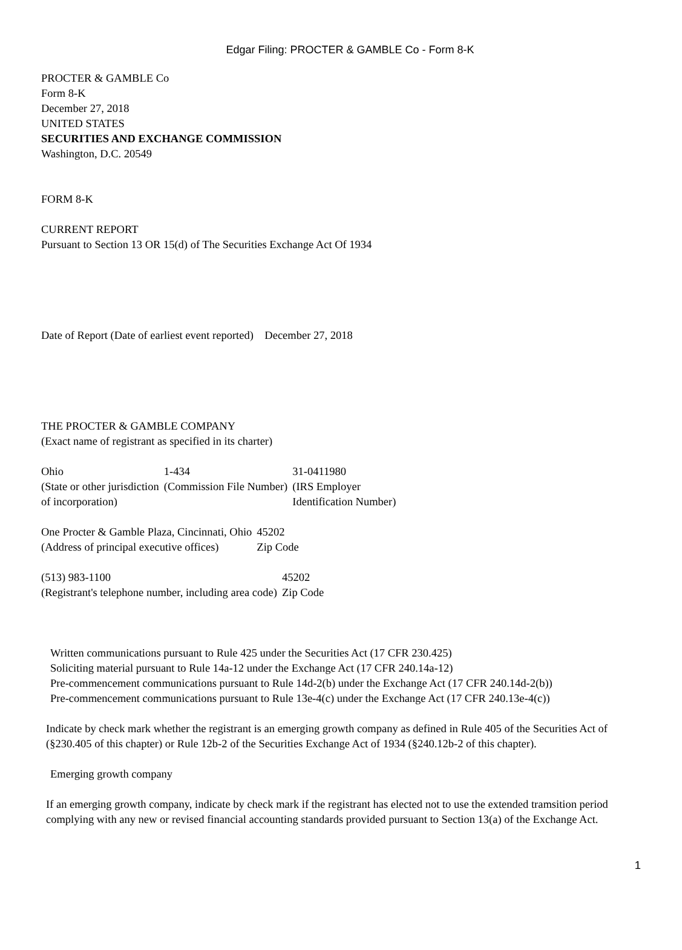Edgar Filing: PROCTER & GAMBLE Co - Form 8-K
PROCTER & GAMBLE Co
Form 8-K
December 27, 2018
UNITED STATES
SECURITIES AND EXCHANGE COMMISSION
Washington, D.C. 20549
FORM 8-K
CURRENT REPORT
Pursuant to Section 13 OR 15(d) of The Securities Exchange Act Of 1934
Date of Report (Date of earliest event reported) December 27, 2018
THE PROCTER & GAMBLE COMPANY
(Exact name of registrant as specified in its charter)
| Ohio (State or other jurisdiction of incorporation) | 1-434 (Commission File Number) | 31-0411980 (IRS Employer Identification Number) |
| One Procter & Gamble Plaza, Cincinnati, Ohio (Address of principal executive offices) | 45202 Zip Code |
| (513) 983-1100 (Registrant's telephone number, including area code) | 45202 Zip Code |
Written communications pursuant to Rule 425 under the Securities Act (17 CFR 230.425)
Soliciting material pursuant to Rule 14a-12 under the Exchange Act (17 CFR 240.14a-12)
Pre-commencement communications pursuant to Rule 14d-2(b) under the Exchange Act (17 CFR 240.14d-2(b))
Pre-commencement communications pursuant to Rule 13e-4(c) under the Exchange Act (17 CFR 240.13e-4(c))
Indicate by check mark whether the registrant is an emerging growth company as defined in Rule 405 of the Securities Act of
(§230.405 of this chapter) or Rule 12b-2 of the Securities Exchange Act of 1934 (§240.12b-2 of this chapter).
Emerging growth company
If an emerging growth company, indicate by check mark if the registrant has elected not to use the extended tramsition period
complying with any new or revised financial accounting standards provided pursuant to Section 13(a) of the Exchange Act.
1